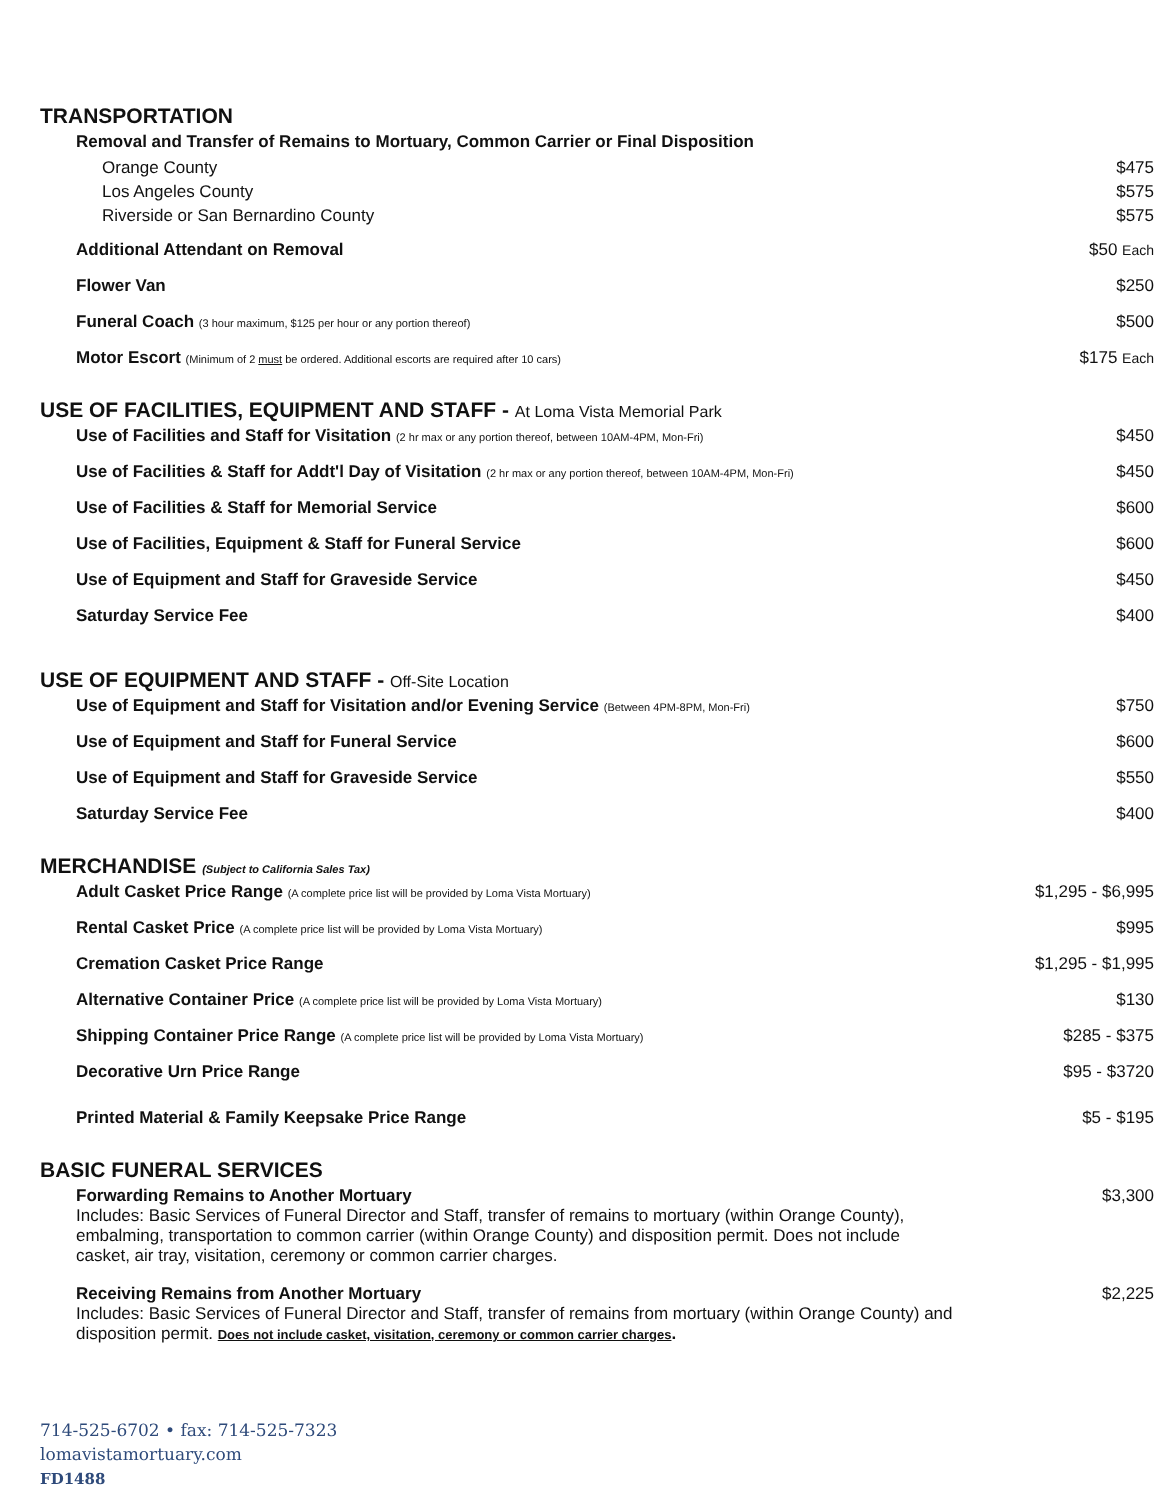TRANSPORTATION
| Removal and Transfer of Remains to Mortuary, Common Carrier or Final Disposition | |
| Orange County | $475 |
| Los Angeles County | $575 |
| Riverside or San Bernardino County | $575 |
| Additional Attendant on Removal | $50 Each |
| Flower Van | $250 |
| Funeral Coach (3 hour maximum, $125 per hour or any portion thereof) | $500 |
| Motor Escort (Minimum of 2 must be ordered. Additional escorts are required after 10 cars) | $175 Each |
USE OF FACILITIES, EQUIPMENT AND STAFF - At Loma Vista Memorial Park
| Use of Facilities and Staff for Visitation (2 hr max or any portion thereof, between 10AM-4PM, Mon-Fri) | $450 |
| Use of Facilities & Staff for Addt'l Day of Visitation (2 hr max or any portion thereof, between 10AM-4PM, Mon-Fri) | $450 |
| Use of Facilities & Staff for Memorial Service | $600 |
| Use of Facilities, Equipment & Staff for Funeral Service | $600 |
| Use of Equipment and Staff for Graveside Service | $450 |
| Saturday Service Fee | $400 |
USE OF EQUIPMENT AND STAFF - Off-Site Location
| Use of Equipment and Staff for Visitation and/or Evening Service (Between 4PM-8PM, Mon-Fri) | $750 |
| Use of Equipment and Staff for Funeral Service | $600 |
| Use of Equipment and Staff for Graveside Service | $550 |
| Saturday Service Fee | $400 |
MERCHANDISE (Subject to California Sales Tax)
| Adult Casket Price Range (A complete price list will be provided by Loma Vista Mortuary) | $1,295 - $6,995 |
| Rental Casket Price (A complete price list will be provided by Loma Vista Mortuary) | $995 |
| Cremation Casket Price Range | $1,295 - $1,995 |
| Alternative Container Price (A complete price list will be provided by Loma Vista Mortuary) | $130 |
| Shipping Container Price Range (A complete price list will be provided by Loma Vista Mortuary) | $285 - $375 |
| Decorative Urn Price Range | $95 - $3720 |
| Printed Material & Family Keepsake Price Range | $5 - $195 |
BASIC FUNERAL SERVICES
| Forwarding Remains to Another Mortuary Includes: Basic Services of Funeral Director and Staff, transfer of remains to mortuary (within Orange County), embalming, transportation to common carrier (within Orange County) and disposition permit. Does not include casket, air tray, visitation, ceremony or common carrier charges. | $3,300 |
| Receiving Remains from Another Mortuary Includes: Basic Services of Funeral Director and Staff, transfer of remains from mortuary (within Orange County) and disposition permit. Does not include casket, visitation, ceremony or common carrier charges . | $2,225 |
714-525-6702 • fax: 714-525-7323
lomavistamortuary.com
FD1488